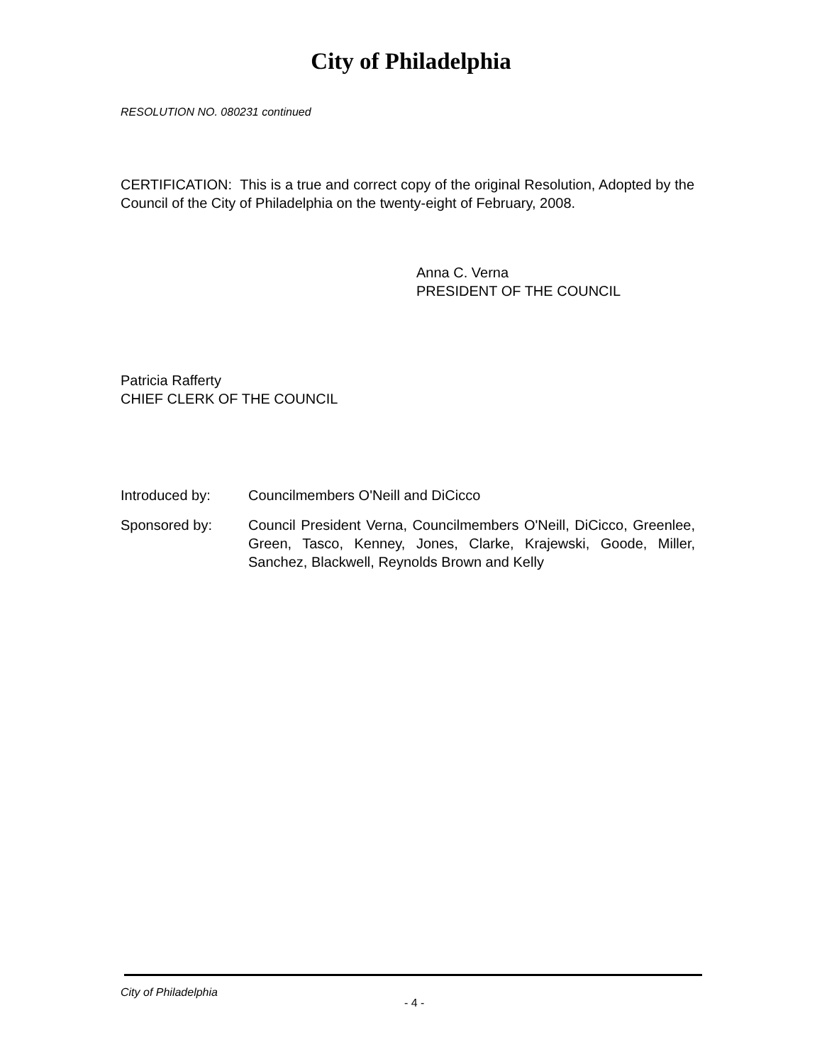City of Philadelphia
RESOLUTION NO. 080231 continued
CERTIFICATION: This is a true and correct copy of the original Resolution, Adopted by the Council of the City of Philadelphia on the twenty-eight of February, 2008.
Anna C. Verna
PRESIDENT OF THE COUNCIL
Patricia Rafferty
CHIEF CLERK OF THE COUNCIL
Introduced by: Councilmembers O'Neill and DiCicco
Sponsored by: Council President Verna, Councilmembers O'Neill, DiCicco, Greenlee, Green, Tasco, Kenney, Jones, Clarke, Krajewski, Goode, Miller, Sanchez, Blackwell, Reynolds Brown and Kelly
City of Philadelphia
- 4 -